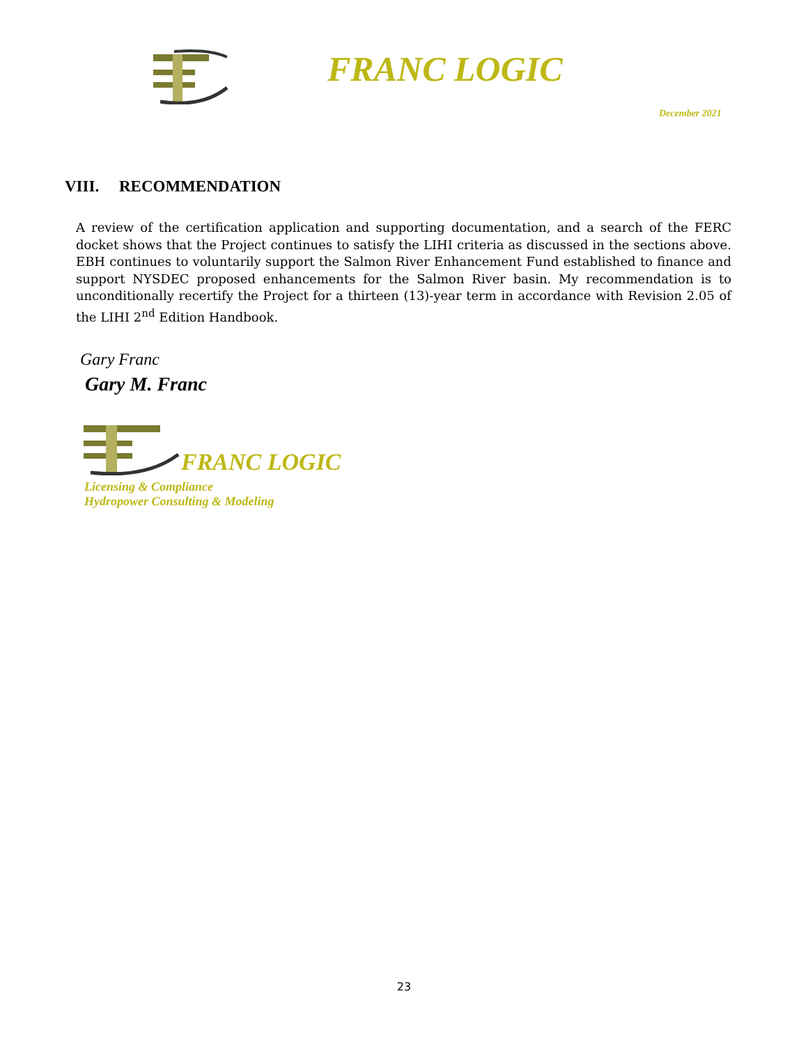FRANC LOGIC
December 2021
VIII. RECOMMENDATION
A review of the certification application and supporting documentation, and a search of the FERC docket shows that the Project continues to satisfy the LIHI criteria as discussed in the sections above. EBH continues to voluntarily support the Salmon River Enhancement Fund established to finance and support NYSDEC proposed enhancements for the Salmon River basin. My recommendation is to unconditionally recertify the Project for a thirteen (13)-year term in accordance with Revision 2.05 of the LIHI 2<sup>nd</sup> Edition Handbook.
Gary Franc
Gary M. Franc
FRANC LOGIC
Licensing & Compliance
Hydropower Consulting & Modeling
23